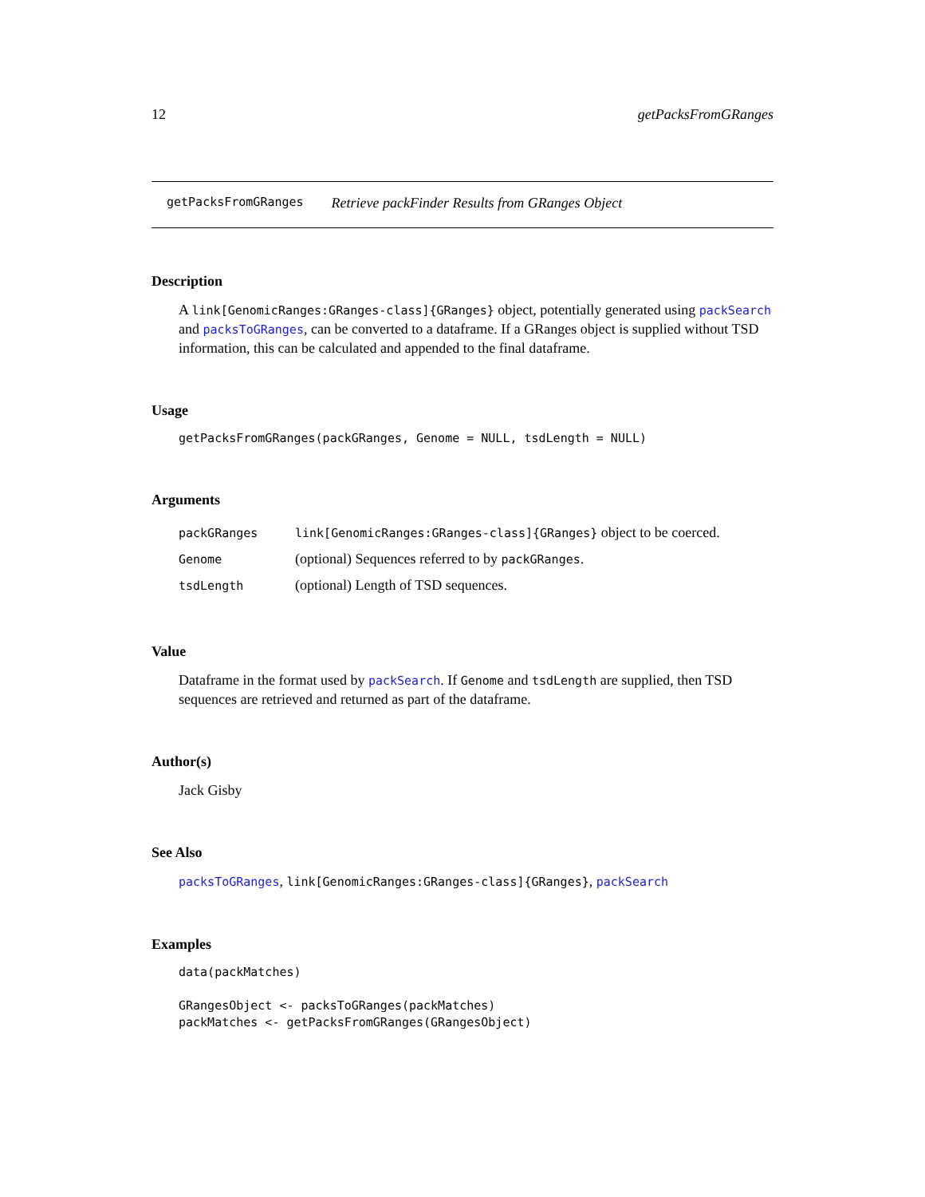12 getPacksFromGRanges
getPacksFromGRanges Retrieve packFinder Results from GRanges Object
Description
A link[GenomicRanges:GRanges-class]{GRanges} object, potentially generated using packSearch and packsToGRanges, can be converted to a dataframe. If a GRanges object is supplied without TSD information, this can be calculated and appended to the final dataframe.
Usage
getPacksFromGRanges(packGRanges, Genome = NULL, tsdLength = NULL)
Arguments
| packGRanges | link[GenomicRanges:GRanges-class]{GRanges} object to be coerced. |
| Genome | (optional) Sequences referred to by packGRanges . |
| tsdLength | (optional) Length of TSD sequences. |
Value
Dataframe in the format used by packSearch. If Genome and tsdLength are supplied, then TSD sequences are retrieved and returned as part of the dataframe.
Author(s)
Jack Gisby
See Also
packsToGRanges, link[GenomicRanges:GRanges-class]{GRanges}, packSearch
Examples
data(packMatches)

GRangesObject <- packsToGRanges(packMatches)
packMatches <- getPacksFromGRanges(GRangesObject)